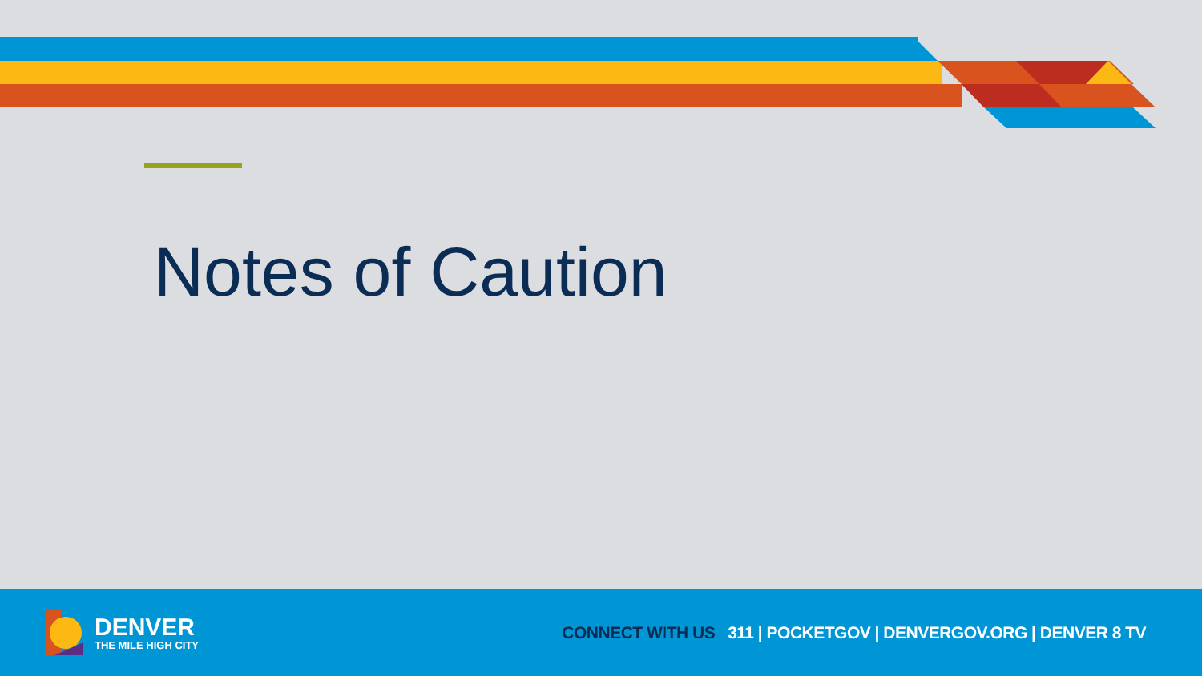Notes of Caution
DENVER
THE MILE HIGH CITY
CONNECT WITH US 311 | POCKETGOV | DENVERGOV.ORG | DENVER 8 TV